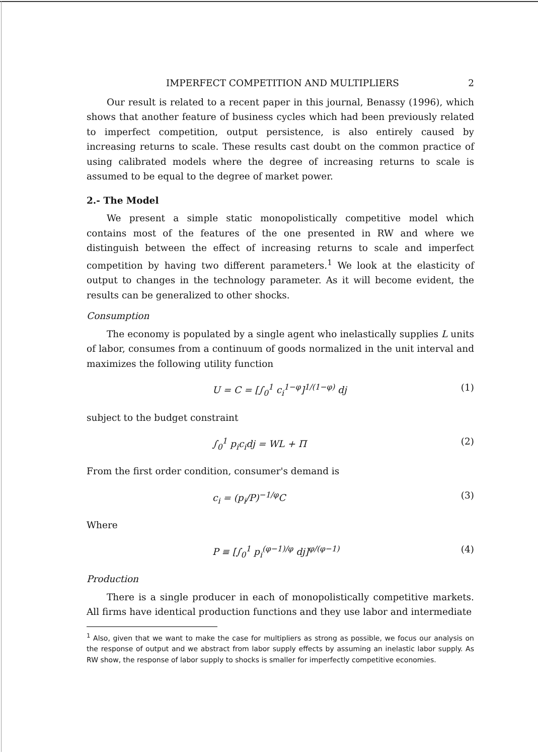IMPERFECT COMPETITION AND MULTIPLIERS 2
Our result is related to a recent paper in this journal, Benassy (1996), which shows that another feature of business cycles which had been previously related to imperfect competition, output persistence, is also entirely caused by increasing returns to scale. These results cast doubt on the common practice of using calibrated models where the degree of increasing returns to scale is assumed to be equal to the degree of market power.
2.- The Model
We present a simple static monopolistically competitive model which contains most of the features of the one presented in RW and where we distinguish between the effect of increasing returns to scale and imperfect competition by having two different parameters.<sup>1</sup> We look at the elasticity of output to changes in the technology parameter. As it will become evident, the results can be generalized to other shocks.
Consumption
The economy is populated by a single agent who inelastically supplies L units of labor, consumes from a continuum of goods normalized in the unit interval and maximizes the following utility function
U = C = [∫<sub>0</sub><sup>1</sup> c<sub>i</sub><sup>1−φ</sup>]<sup>1/(1−φ)</sup> dj (1)
subject to the budget constraint
∫<sub>0</sub><sup>1</sup> p<sub>i</sub>c<sub>i</sub>dj = WL + Π (2)
From the first order condition, consumer's demand is
c<sub>i</sub> = (p<sub>i</sub>/P)<sup>−1/φ</sup>C (3)
Where
P ≡ [∫<sub>0</sub><sup>1</sup> p<sub>i</sub><sup>(φ−1)/φ</sup> dj]<sup>φ/(φ−1)</sup> (4)
Production
There is a single producer in each of monopolistically competitive markets. All firms have identical production functions and they use labor and intermediate
<sup>1</sup> Also, given that we want to make the case for multipliers as strong as possible, we focus our analysis on the response of output and we abstract from labor supply effects by assuming an inelastic labor supply. As RW show, the response of labor supply to shocks is smaller for imperfectly competitive economies.